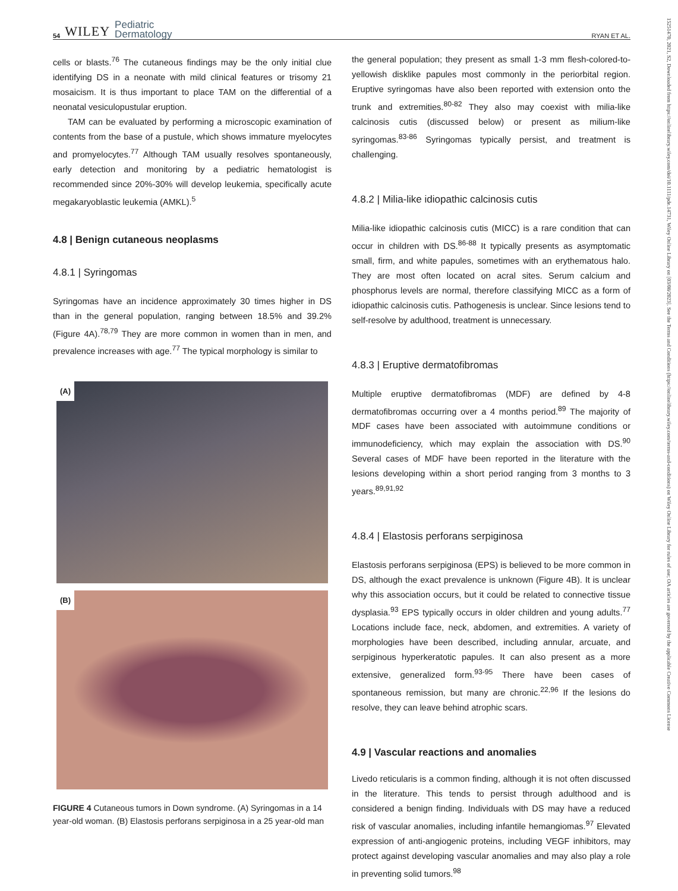54 WILEY Pediatric
Dermatology
RYAN ET AL.
cells or blasts.<sup>76</sup> The cutaneous findings may be the only initial clue identifying DS in a neonate with mild clinical features or trisomy 21 mosaicism. It is thus important to place TAM on the differential of a neonatal vesiculopustular eruption.
TAM can be evaluated by performing a microscopic examination of contents from the base of a pustule, which shows immature myelocytes and promyelocytes.<sup>77</sup> Although TAM usually resolves spontaneously, early detection and monitoring by a pediatric hematologist is recommended since 20%-30% will develop leukemia, specifically acute megakaryoblastic leukemia (AMKL).<sup>5</sup>
4.8 | Benign cutaneous neoplasms
4.8.1 | Syringomas
Syringomas have an incidence approximately 30 times higher in DS than in the general population, ranging between 18.5% and 39.2% (Figure 4A).<sup>78,79</sup> They are more common in women than in men, and prevalence increases with age.<sup>77</sup> The typical morphology is similar to
(A)
(B)
FIGURE 4 Cutaneous tumors in Down syndrome. (A) Syringomas in a 14 year-old woman. (B) Elastosis perforans serpiginosa in a 25 year-old man
the general population; they present as small 1-3 mm flesh-colored-to-yellowish disklike papules most commonly in the periorbital region. Eruptive syringomas have also been reported with extension onto the trunk and extremities.<sup>80-82</sup> They also may coexist with milia-like calcinosis cutis (discussed below) or present as milium-like syringomas.<sup>83-86</sup> Syringomas typically persist, and treatment is challenging.
4.8.2 | Milia-like idiopathic calcinosis cutis
Milia-like idiopathic calcinosis cutis (MICC) is a rare condition that can occur in children with DS.<sup>86-88</sup> It typically presents as asymptomatic small, firm, and white papules, sometimes with an erythematous halo. They are most often located on acral sites. Serum calcium and phosphorus levels are normal, therefore classifying MICC as a form of idiopathic calcinosis cutis. Pathogenesis is unclear. Since lesions tend to self-resolve by adulthood, treatment is unnecessary.
4.8.3 | Eruptive dermatofibromas
Multiple eruptive dermatofibromas (MDF) are defined by 4-8 dermatofibromas occurring over a 4 months period.<sup>89</sup> The majority of MDF cases have been associated with autoimmune conditions or immunodeficiency, which may explain the association with DS.<sup>90</sup> Several cases of MDF have been reported in the literature with the lesions developing within a short period ranging from 3 months to 3 years.<sup>89,91,92</sup>
4.8.4 | Elastosis perforans serpiginosa
Elastosis perforans serpiginosa (EPS) is believed to be more common in DS, although the exact prevalence is unknown (Figure 4B). It is unclear why this association occurs, but it could be related to connective tissue dysplasia.<sup>93</sup> EPS typically occurs in older children and young adults.<sup>77</sup> Locations include face, neck, abdomen, and extremities. A variety of morphologies have been described, including annular, arcuate, and serpiginous hyperkeratotic papules. It can also present as a more extensive, generalized form.<sup>93-95</sup> There have been cases of spontaneous remission, but many are chronic.<sup>22,96</sup> If the lesions do resolve, they can leave behind atrophic scars.
4.9 | Vascular reactions and anomalies
Livedo reticularis is a common finding, although it is not often discussed in the literature. This tends to persist through adulthood and is considered a benign finding. Individuals with DS may have a reduced risk of vascular anomalies, including infantile hemangiomas.<sup>97</sup> Elevated expression of anti-angiogenic proteins, including VEGF inhibitors, may protect against developing vascular anomalies and may also play a role in preventing solid tumors.<sup>98</sup>
15251470, 2021, S2, Downloaded from https://onlinelibrary.wiley.com/doi/10.1111/pde.14731, Wiley Online Library on [03/08/2023]. See the Terms and Conditions (https://onlinelibrary.wiley.com/terms-and-conditions) on Wiley Online Library for rules of use; OA articles are governed by the applicable Creative Commons License